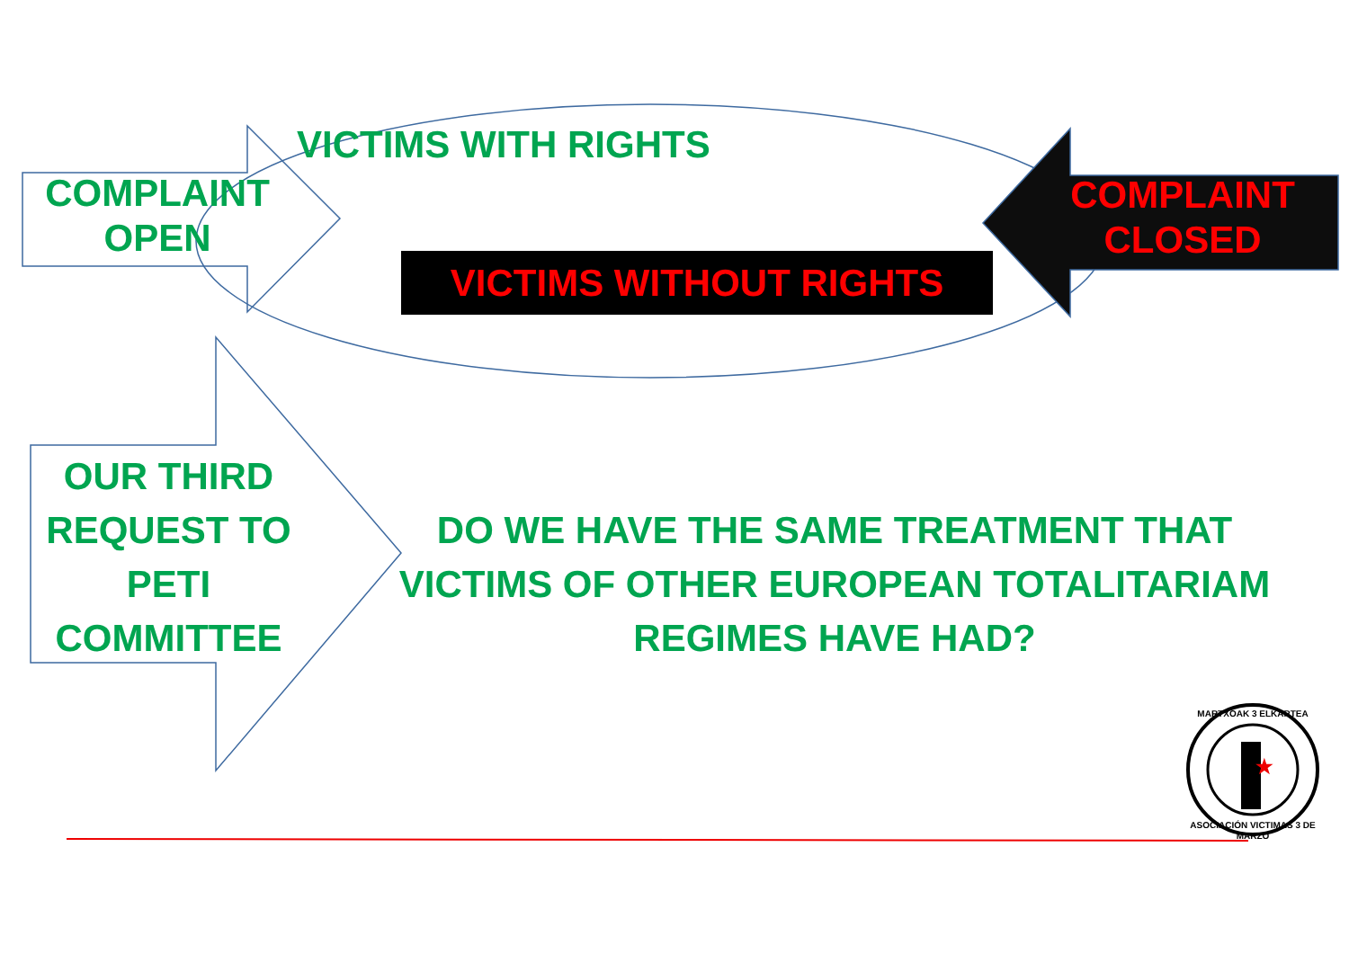★
VICTIMS WITH RIGHTS
COMPLAINT
OPEN
COMPLAINT
CLOSED
VICTIMS WITHOUT RIGHTS
OUR THIRD
REQUEST TO
PETI
COMMITTEE
DO WE HAVE THE SAME TREATMENT THAT VICTIMS OF OTHER EUROPEAN TOTALITARIAM REGIMES HAVE HAD?
MARTXOAK 3 ELKARTEA
ASOCIACIÓN VICTIMAS 3 DE MARZO